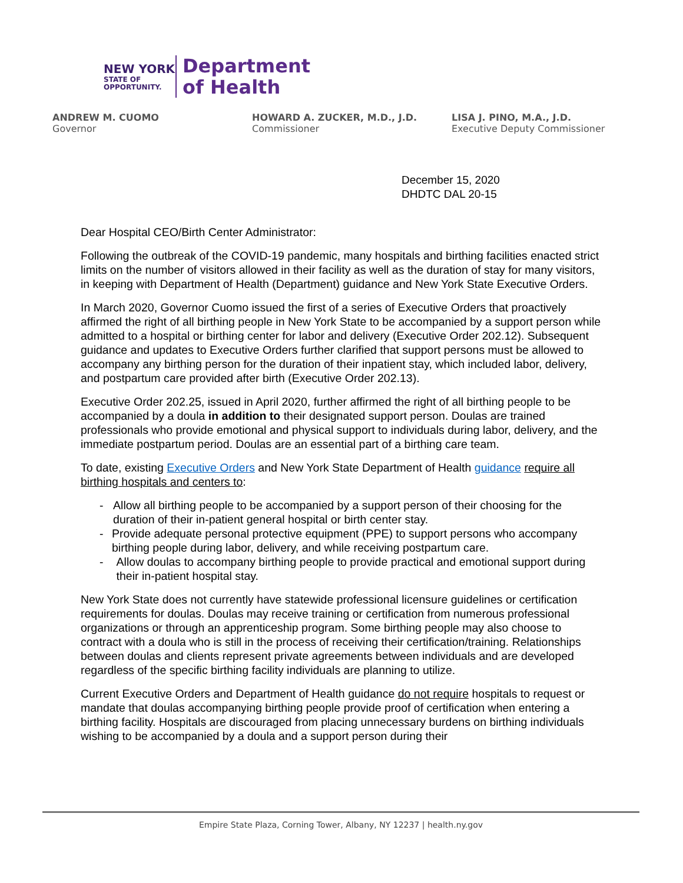NEW YORK
STATE OF
OPPORTUNITY.
Department
of Health
ANDREW M. CUOMO
Governor
HOWARD A. ZUCKER, M.D., J.D.
Commissioner
LISA J. PINO, M.A., J.D.
Executive Deputy Commissioner
December 15, 2020
DHDTC DAL 20-15
Dear Hospital CEO/Birth Center Administrator:
Following the outbreak of the COVID-19 pandemic, many hospitals and birthing facilities enacted strict limits on the number of visitors allowed in their facility as well as the duration of stay for many visitors, in keeping with Department of Health (Department) guidance and New York State Executive Orders.
In March 2020, Governor Cuomo issued the first of a series of Executive Orders that proactively affirmed the right of all birthing people in New York State to be accompanied by a support person while admitted to a hospital or birthing center for labor and delivery (Executive Order 202.12). Subsequent guidance and updates to Executive Orders further clarified that support persons must be allowed to accompany any birthing person for the duration of their inpatient stay, which included labor, delivery, and postpartum care provided after birth (Executive Order 202.13).
Executive Order 202.25, issued in April 2020, further affirmed the right of all birthing people to be accompanied by a doula in addition to their designated support person. Doulas are trained professionals who provide emotional and physical support to individuals during labor, delivery, and the immediate postpartum period. Doulas are an essential part of a birthing care team.
To date, existing Executive Orders and New York State Department of Health guidance require all birthing hospitals and centers to:
- Allow all birthing people to be accompanied by a support person of their choosing for the duration of their in-patient general hospital or birth center stay.
- Provide adequate personal protective equipment (PPE) to support persons who accompany birthing people during labor, delivery, and while receiving postpartum care.
- Allow doulas to accompany birthing people to provide practical and emotional support during their in-patient hospital stay.
New York State does not currently have statewide professional licensure guidelines or certification requirements for doulas. Doulas may receive training or certification from numerous professional organizations or through an apprenticeship program. Some birthing people may also choose to contract with a doula who is still in the process of receiving their certification/training. Relationships between doulas and clients represent private agreements between individuals and are developed regardless of the specific birthing facility individuals are planning to utilize.
Current Executive Orders and Department of Health guidance do not require hospitals to request or mandate that doulas accompanying birthing people provide proof of certification when entering a birthing facility. Hospitals are discouraged from placing unnecessary burdens on birthing individuals wishing to be accompanied by a doula and a support person during their
Empire State Plaza, Corning Tower, Albany, NY 12237 | health.ny.gov